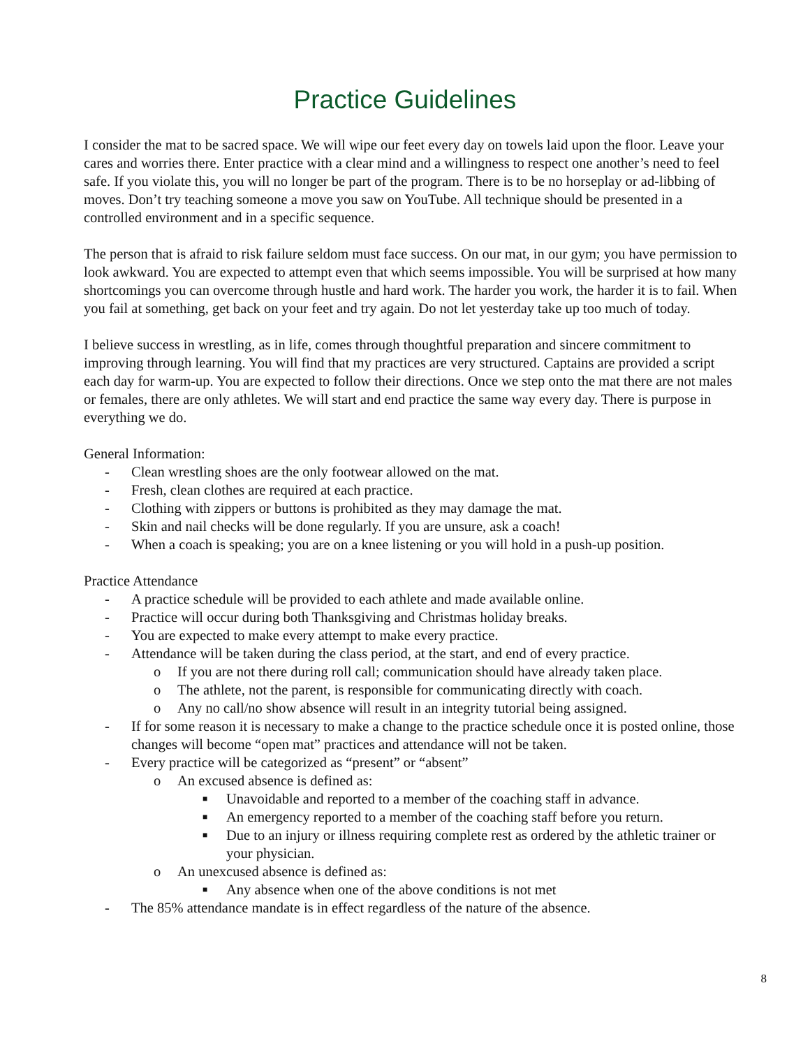Practice Guidelines
I consider the mat to be sacred space. We will wipe our feet every day on towels laid upon the floor. Leave your cares and worries there. Enter practice with a clear mind and a willingness to respect one another’s need to feel safe. If you violate this, you will no longer be part of the program. There is to be no horseplay or ad-libbing of moves. Don’t try teaching someone a move you saw on YouTube. All technique should be presented in a controlled environment and in a specific sequence.
The person that is afraid to risk failure seldom must face success. On our mat, in our gym; you have permission to look awkward. You are expected to attempt even that which seems impossible. You will be surprised at how many shortcomings you can overcome through hustle and hard work. The harder you work, the harder it is to fail. When you fail at something, get back on your feet and try again. Do not let yesterday take up too much of today.
I believe success in wrestling, as in life, comes through thoughtful preparation and sincere commitment to improving through learning. You will find that my practices are very structured. Captains are provided a script each day for warm-up. You are expected to follow their directions. Once we step onto the mat there are not males or females, there are only athletes. We will start and end practice the same way every day. There is purpose in everything we do.
General Information:
- Clean wrestling shoes are the only footwear allowed on the mat.
- Fresh, clean clothes are required at each practice.
- Clothing with zippers or buttons is prohibited as they may damage the mat.
- Skin and nail checks will be done regularly. If you are unsure, ask a coach!
- When a coach is speaking; you are on a knee listening or you will hold in a push-up position.
Practice Attendance
- A practice schedule will be provided to each athlete and made available online.
- Practice will occur during both Thanksgiving and Christmas holiday breaks.
- You are expected to make every attempt to make every practice.
- Attendance will be taken during the class period, at the start, and end of every practice.
o If you are not there during roll call; communication should have already taken place.
o The athlete, not the parent, is responsible for communicating directly with coach.
o Any no call/no show absence will result in an integrity tutorial being assigned.
- If for some reason it is necessary to make a change to the practice schedule once it is posted online, those changes will become “open mat” practices and attendance will not be taken.
- Every practice will be categorized as “present” or “absent”
o An excused absence is defined as:
■ Unavoidable and reported to a member of the coaching staff in advance.
■ An emergency reported to a member of the coaching staff before you return.
■ Due to an injury or illness requiring complete rest as ordered by the athletic trainer or your physician.
o An unexcused absence is defined as:
■ Any absence when one of the above conditions is not met
- The 85% attendance mandate is in effect regardless of the nature of the absence.
8